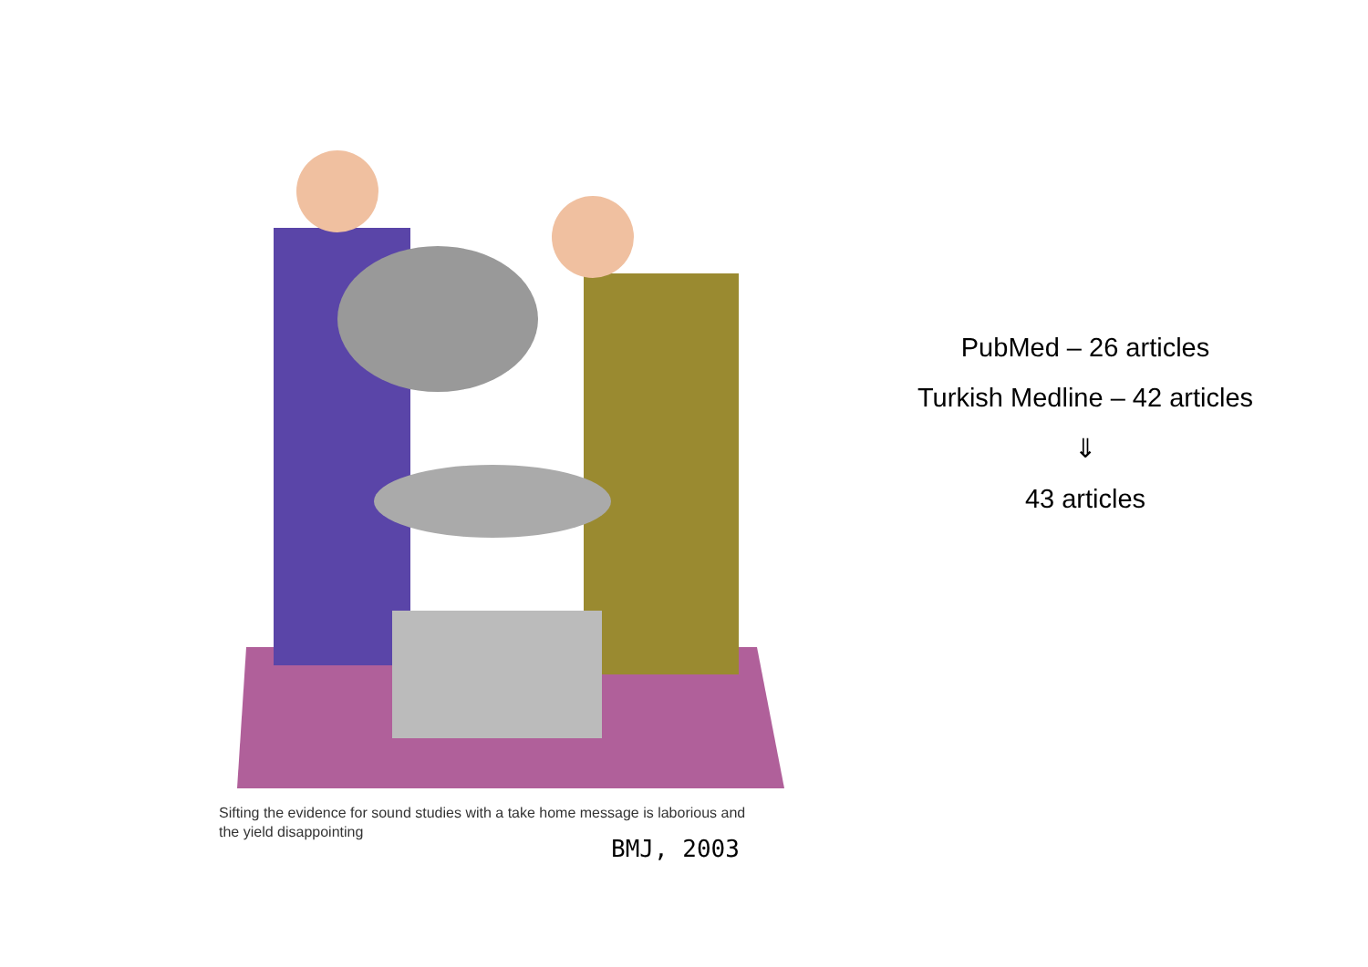Sifting the evidence for sound studies with a take home message is laborious and the yield disappointing
BMJ, 2003
PubMed – 26 articles
Turkish Medline – 42 articles
⇓
43 articles